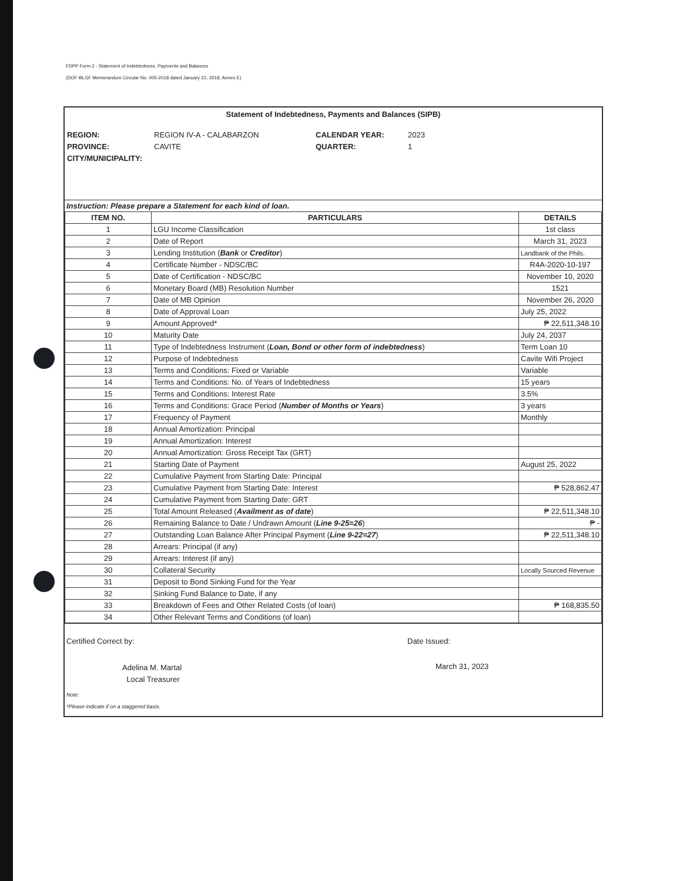FDPP Form 2 - Statement of Indebtedness, Payments and Balances
(DOF-BLGF Memorandum Circular No. 005-2018 dated January 22, 2018, Annex E)
Statement of Indebtedness, Payments and Balances (SIPB)
REGION: REGION IV-A - CALABARZON CALENDAR YEAR: 2023 PROVINCE: CAVITE QUARTER: 1 CITY/MUNICIPALITY:
Instruction: Please prepare a Statement for each kind of loan.
| ITEM NO. | PARTICULARS | DETAILS |
| --- | --- | --- |
| 1 | LGU Income Classification | 1st class |
| 2 | Date of Report | March 31, 2023 |
| 3 | Lending Institution ( Bank or Creditor ) | Landbank of the Phils. |
| 4 | Certificate Number - NDSC/BC | R4A-2020-10-197 |
| 5 | Date of Certification - NDSC/BC | November 10, 2020 |
| 6 | Monetary Board (MB) Resolution Number | 1521 |
| 7 | Date of MB Opinion | November 26, 2020 |
| 8 | Date of Approval Loan | July 25, 2022 |
| 9 | Amount Approved* | ₱ 22,511,348.10 |
| 10 | Maturity Date | July 24, 2037 |
| 11 | Type of Indebtedness Instrument ( Loan, Bond or other form of indebtedness ) | Term Loan 10 |
| 12 | Purpose of Indebtedness | Cavite Wifi Project |
| 13 | Terms and Conditions: Fixed or Variable | Variable |
| 14 | Terms and Conditions: No. of Years of Indebtedness | 15 years |
| 15 | Terms and Conditions: Interest Rate | 3.5% |
| 16 | Terms and Conditions: Grace Period ( Number of Months or Years ) | 3 years |
| 17 | Frequency of Payment | Monthly |
| 18 | Annual Amortization: Principal | |
| 19 | Annual Amortization: Interest | |
| 20 | Annual Amortization: Gross Receipt Tax (GRT) | |
| 21 | Starting Date of Payment | August 25, 2022 |
| 22 | Cumulative Payment from Starting Date: Principal | |
| 23 | Cumulative Payment from Starting Date: Interest | ₱ 528,862.47 |
| 24 | Cumulative Payment from Starting Date: GRT | |
| 25 | Total Amount Released ( Availment as of date ) | ₱ 22,511,348.10 |
| 26 | Remaining Balance to Date / Undrawn Amount ( Line 9-25=26 ) | ₱ - |
| 27 | Outstanding Loan Balance After Principal Payment ( Line 9-22=27 ) | ₱ 22,511,348.10 |
| 28 | Arrears: Principal (if any) | |
| 29 | Arrears: Interest (if any) | |
| 30 | Collateral Security | Locally Sourced Revenue |
| 31 | Deposit to Bond Sinking Fund for the Year | |
| 32 | Sinking Fund Balance to Date, if any | |
| 33 | Breakdown of Fees and Other Related Costs (of loan) | ₱ 168,835.50 |
| 34 | Other Relevant Terms and Conditions (of loan) | |
Certified Correct by:
Adelina M. Martal
Local Treasurer
Date Issued:
March 31, 2023
Note:
*Please indicate if on a staggered basis.